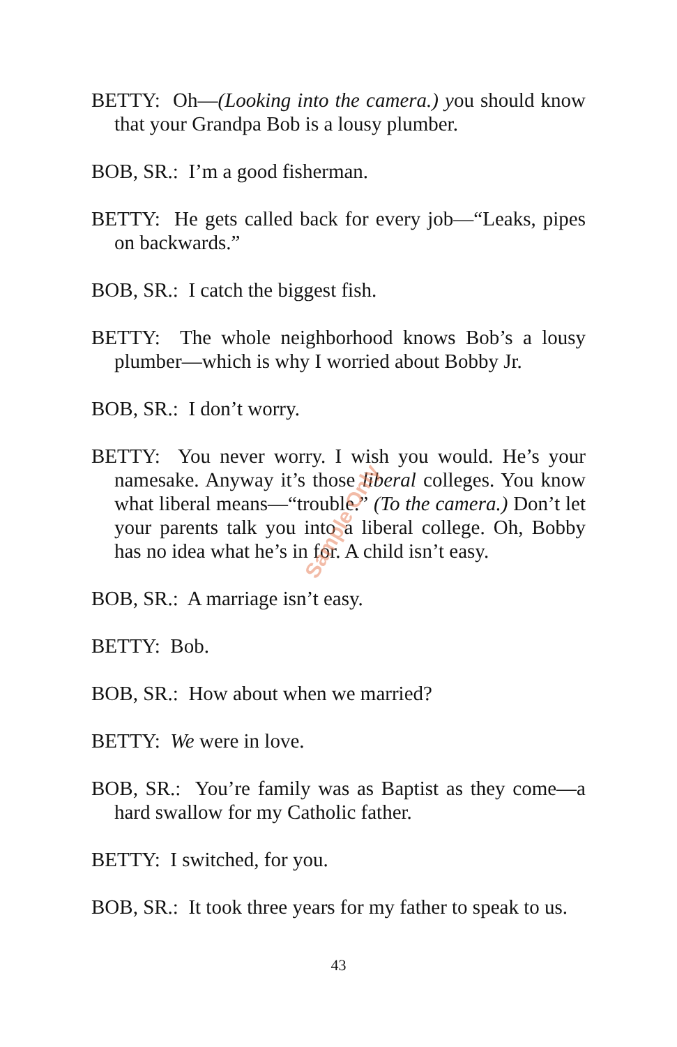Sample Only
BETTY: Oh—(Looking into the camera.) you should know that your Grandpa Bob is a lousy plumber.
BOB, SR.: I’m a good fisherman.
BETTY: He gets called back for every job—“Leaks, pipes on backwards.”
BOB, SR.: I catch the biggest fish.
BETTY: The whole neighborhood knows Bob’s a lousy plumber—which is why I worried about Bobby Jr.
BOB, SR.: I don’t worry.
BETTY: You never worry. I wish you would. He’s your namesake. Anyway it’s those liberal colleges. You know what liberal means—“trouble.” (To the camera.) Don’t let your parents talk you into a liberal college. Oh, Bobby has no idea what he’s in for. A child isn’t easy.
BOB, SR.: A marriage isn’t easy.
BETTY: Bob.
BOB, SR.: How about when we married?
BETTY: We were in love.
BOB, SR.: You’re family was as Baptist as they come—a hard swallow for my Catholic father.
BETTY: I switched, for you.
BOB, SR.: It took three years for my father to speak to us.
43